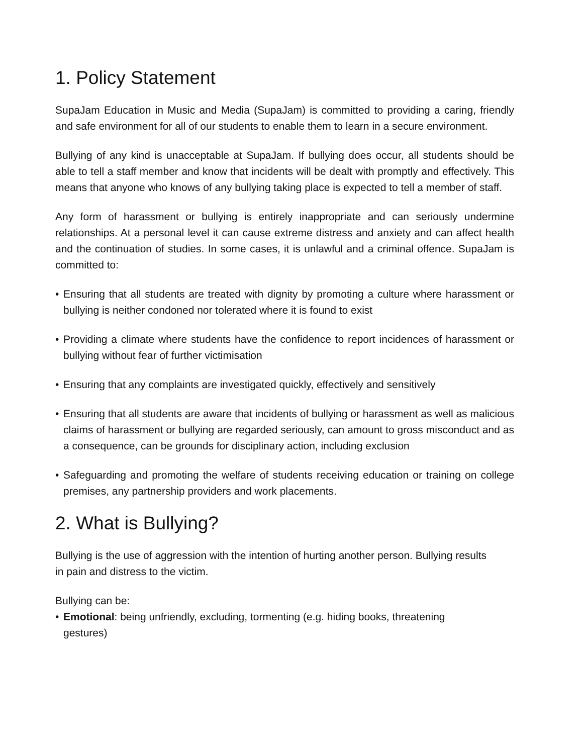1. Policy Statement
SupaJam Education in Music and Media (SupaJam) is committed to providing a caring, friendly and safe environment for all of our students to enable them to learn in a secure environment.
Bullying of any kind is unacceptable at SupaJam. If bullying does occur, all students should be able to tell a staff member and know that incidents will be dealt with promptly and effectively. This means that anyone who knows of any bullying taking place is expected to tell a member of staff.
Any form of harassment or bullying is entirely inappropriate and can seriously undermine relationships. At a personal level it can cause extreme distress and anxiety and can affect health and the continuation of studies. In some cases, it is unlawful and a criminal offence. SupaJam is committed to:
• Ensuring that all students are treated with dignity by promoting a culture where harassment or bullying is neither condoned nor tolerated where it is found to exist
• Providing a climate where students have the confidence to report incidences of harassment or bullying without fear of further victimisation
• Ensuring that any complaints are investigated quickly, effectively and sensitively
• Ensuring that all students are aware that incidents of bullying or harassment as well as malicious claims of harassment or bullying are regarded seriously, can amount to gross misconduct and as a consequence, can be grounds for disciplinary action, including exclusion
• Safeguarding and promoting the welfare of students receiving education or training on college premises, any partnership providers and work placements.
2. What is Bullying?
Bullying is the use of aggression with the intention of hurting another person. Bullying results in pain and distress to the victim.
Bullying can be:
• Emotional: being unfriendly, excluding, tormenting (e.g. hiding books, threatening gestures)